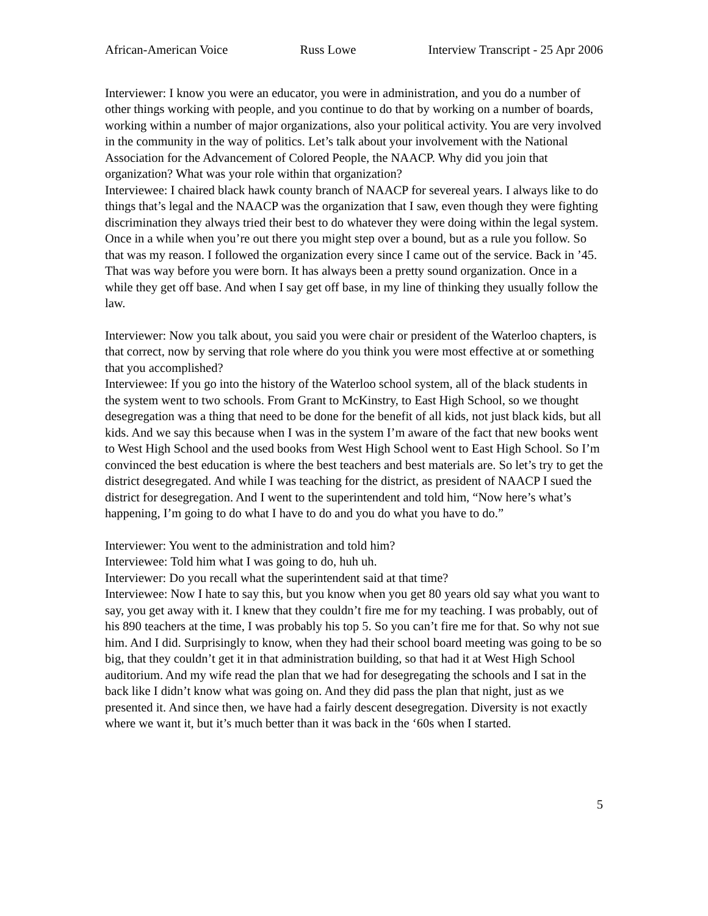African-American Voice Russ Lowe Interview Transcript - 25 Apr 2006
Interviewer: I know you were an educator, you were in administration, and you do a number of other things working with people, and you continue to do that by working on a number of boards, working within a number of major organizations, also your political activity. You are very involved in the community in the way of politics. Let’s talk about your involvement with the National Association for the Advancement of Colored People, the NAACP. Why did you join that organization? What was your role within that organization?
Interviewee: I chaired black hawk county branch of NAACP for severeal years. I always like to do things that’s legal and the NAACP was the organization that I saw, even though they were fighting discrimination they always tried their best to do whatever they were doing within the legal system. Once in a while when you’re out there you might step over a bound, but as a rule you follow. So that was my reason. I followed the organization every since I came out of the service. Back in ’45. That was way before you were born. It has always been a pretty sound organization. Once in a while they get off base. And when I say get off base, in my line of thinking they usually follow the law.
Interviewer: Now you talk about, you said you were chair or president of the Waterloo chapters, is that correct, now by serving that role where do you think you were most effective at or something that you accomplished?
Interviewee: If you go into the history of the Waterloo school system, all of the black students in the system went to two schools. From Grant to McKinstry, to East High School, so we thought desegregation was a thing that need to be done for the benefit of all kids, not just black kids, but all kids. And we say this because when I was in the system I’m aware of the fact that new books went to West High School and the used books from West High School went to East High School. So I’m convinced the best education is where the best teachers and best materials are. So let’s try to get the district desegregated. And while I was teaching for the district, as president of NAACP I sued the district for desegregation. And I went to the superintendent and told him, “Now here’s what’s happening, I’m going to do what I have to do and you do what you have to do.”
Interviewer: You went to the administration and told him?
Interviewee: Told him what I was going to do, huh uh.
Interviewer: Do you recall what the superintendent said at that time?
Interviewee: Now I hate to say this, but you know when you get 80 years old say what you want to say, you get away with it. I knew that they couldn’t fire me for my teaching. I was probably, out of his 890 teachers at the time, I was probably his top 5. So you can’t fire me for that. So why not sue him. And I did. Surprisingly to know, when they had their school board meeting was going to be so big, that they couldn’t get it in that administration building, so that had it at West High School auditorium. And my wife read the plan that we had for desegregating the schools and I sat in the back like I didn’t know what was going on. And they did pass the plan that night, just as we presented it. And since then, we have had a fairly descent desegregation. Diversity is not exactly where we want it, but it’s much better than it was back in the ‘60s when I started.
5